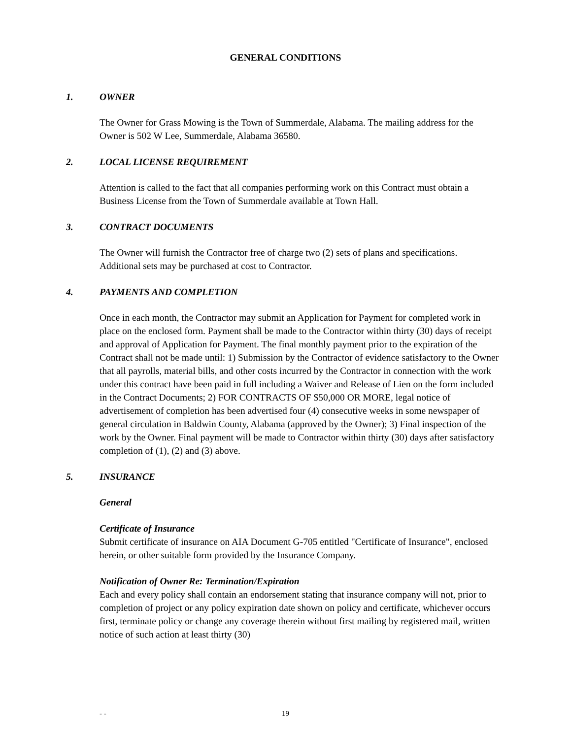GENERAL CONDITIONS
1. OWNER
The Owner for Grass Mowing is the Town of Summerdale, Alabama. The mailing address for the Owner is 502 W Lee, Summerdale, Alabama 36580.
2. LOCAL LICENSE REQUIREMENT
Attention is called to the fact that all companies performing work on this Contract must obtain a Business License from the Town of Summerdale available at Town Hall.
3. CONTRACT DOCUMENTS
The Owner will furnish the Contractor free of charge two (2) sets of plans and specifications. Additional sets may be purchased at cost to Contractor.
4. PAYMENTS AND COMPLETION
Once in each month, the Contractor may submit an Application for Payment for completed work in place on the enclosed form. Payment shall be made to the Contractor within thirty (30) days of receipt and approval of Application for Payment. The final monthly payment prior to the expiration of the Contract shall not be made until: 1) Submission by the Contractor of evidence satisfactory to the Owner that all payrolls, material bills, and other costs incurred by the Contractor in connection with the work under this contract have been paid in full including a Waiver and Release of Lien on the form included in the Contract Documents; 2) FOR CONTRACTS OF $50,000 OR MORE, legal notice of advertisement of completion has been advertised four (4) consecutive weeks in some newspaper of general circulation in Baldwin County, Alabama (approved by the Owner); 3) Final inspection of the work by the Owner. Final payment will be made to Contractor within thirty (30) days after satisfactory completion of (1), (2) and (3) above.
5. INSURANCE
General
Certificate of Insurance
Submit certificate of insurance on AIA Document G-705 entitled "Certificate of Insurance", enclosed herein, or other suitable form provided by the Insurance Company.
Notification of Owner Re: Termination/Expiration
Each and every policy shall contain an endorsement stating that insurance company will not, prior to completion of project or any policy expiration date shown on policy and certificate, whichever occurs first, terminate policy or change any coverage therein without first mailing by registered mail, written notice of such action at least thirty (30)
- -
19